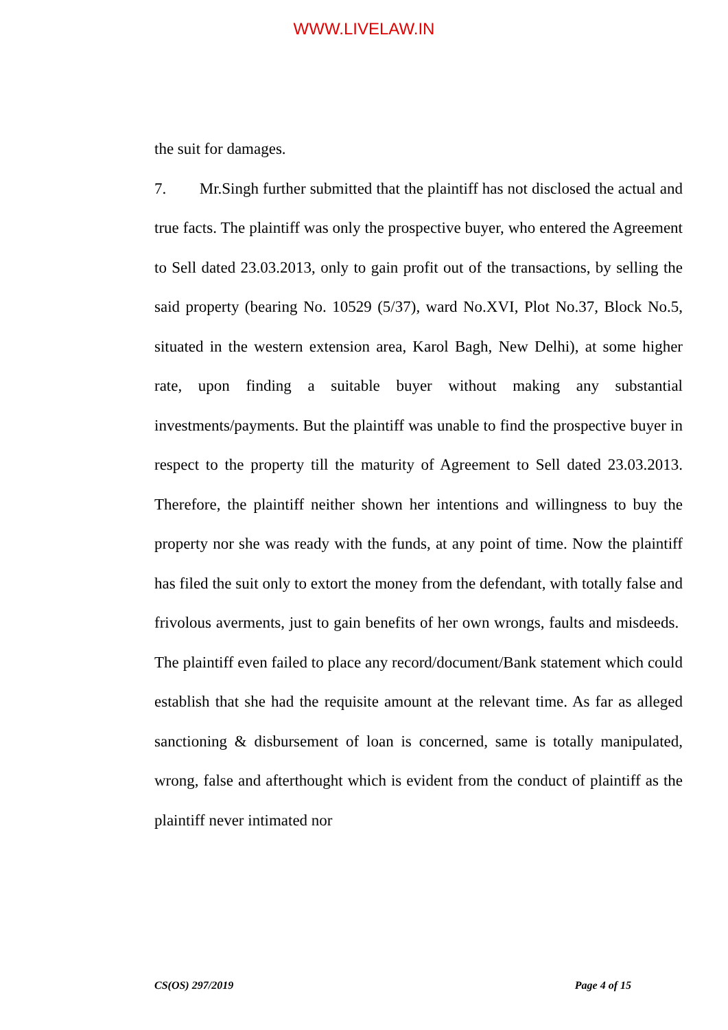WWW.LIVELAW.IN
the suit for damages.
7. Mr.Singh further submitted that the plaintiff has not disclosed the actual and true facts. The plaintiff was only the prospective buyer, who entered the Agreement to Sell dated 23.03.2013, only to gain profit out of the transactions, by selling the said property (bearing No. 10529 (5/37), ward No.XVI, Plot No.37, Block No.5, situated in the western extension area, Karol Bagh, New Delhi), at some higher rate, upon finding a suitable buyer without making any substantial investments/payments. But the plaintiff was unable to find the prospective buyer in respect to the property till the maturity of Agreement to Sell dated 23.03.2013. Therefore, the plaintiff neither shown her intentions and willingness to buy the property nor she was ready with the funds, at any point of time. Now the plaintiff has filed the suit only to extort the money from the defendant, with totally false and frivolous averments, just to gain benefits of her own wrongs, faults and misdeeds. The plaintiff even failed to place any record/document/Bank statement which could establish that she had the requisite amount at the relevant time. As far as alleged sanctioning & disbursement of loan is concerned, same is totally manipulated, wrong, false and afterthought which is evident from the conduct of plaintiff as the plaintiff never intimated nor
CS(OS) 297/2019 Page 4 of 15